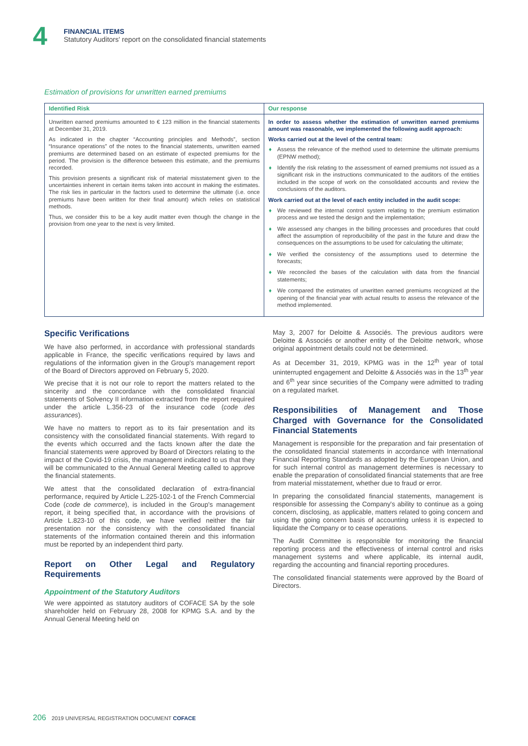4
FINANCIAL ITEMS
Statutory Auditors' report on the consolidated financial statements
Estimation of provisions for unwritten earned premiums
| Identified Risk | Our response |
| --- | --- |
| Unwritten earned premiums amounted to € 123 million in the financial statements at December 31, 2019. As indicated in the chapter “Accounting principles and Methods”, section “Insurance operations” of the notes to the financial statements, unwritten earned premiums are determined based on an estimate of expected premiums for the period. The provision is the difference between this estimate, and the premiums recorded. This provision presents a significant risk of material misstatement given to the uncertainties inherent in certain items taken into account in making the estimates. The risk lies in particular in the factors used to determine the ultimate (i.e. once premiums have been written for their final amount) which relies on statistical methods. Thus, we consider this to be a key audit matter even though the change in the provision from one year to the next is very limited. | In order to assess whether the estimation of unwritten earned premiums amount was reasonable, we implemented the following audit approach: Works carried out at the level of the central team: ♦ Assess the relevance of the method used to determine the ultimate premiums (EPNW method); ♦ Identify the risk relating to the assessment of earned premiums not issued as a significant risk in the instructions communicated to the auditors of the entities included in the scope of work on the consolidated accounts and review the conclusions of the auditors. Work carried out at the level of each entity included in the audit scope: ♦ We reviewed the internal control system relating to the premium estimation process and we tested the design and the implementation; ♦ We assessed any changes in the billing processes and procedures that could affect the assumption of reproducibility of the past in the future and draw the consequences on the assumptions to be used for calculating the ultimate; ♦ We verified the consistency of the assumptions used to determine the forecasts; ♦ We reconciled the bases of the calculation with data from the financial statements; ♦ We compared the estimates of unwritten earned premiums recognized at the opening of the financial year with actual results to assess the relevance of the method implemented. |
Specific Verifications
We have also performed, in accordance with professional standards applicable in France, the specific verifications required by laws and regulations of the information given in the Group's management report of the Board of Directors approved on February 5, 2020.
We precise that it is not our role to report the matters related to the sincerity and the concordance with the consolidated financial statements of Solvency II information extracted from the report required under the article L.356-23 of the insurance code (code des assurances).
We have no matters to report as to its fair presentation and its consistency with the consolidated financial statements. With regard to the events which occurred and the facts known after the date the financial statements were approved by Board of Directors relating to the impact of the Covid-19 crisis, the management indicated to us that they will be communicated to the Annual General Meeting called to approve the financial statements.
We attest that the consolidated declaration of extra-financial performance, required by Article L.225-102-1 of the French Commercial Code (code de commerce), is included in the Group's management report, it being specified that, in accordance with the provisions of Article L.823-10 of this code, we have verified neither the fair presentation nor the consistency with the consolidated financial statements of the information contained therein and this information must be reported by an independent third party.
Report on Other Legal and Regulatory Requirements
Appointment of the Statutory Auditors
We were appointed as statutory auditors of COFACE SA by the sole shareholder held on February 28, 2008 for KPMG S.A. and by the Annual General Meeting held on
May 3, 2007 for Deloitte & Associés. The previous auditors were Deloitte & Associés or another entity of the Deloitte network, whose original appointment details could not be determined.
As at December 31, 2019, KPMG was in the 12<sup>th</sup> year of total uninterrupted engagement and Deloitte & Associés was in the 13<sup>th</sup> year and 6<sup>th</sup> year since securities of the Company were admitted to trading on a regulated market.
Responsibilities of Management and Those Charged with Governance for the Consolidated Financial Statements
Management is responsible for the preparation and fair presentation of the consolidated financial statements in accordance with International Financial Reporting Standards as adopted by the European Union, and for such internal control as management determines is necessary to enable the preparation of consolidated financial statements that are free from material misstatement, whether due to fraud or error.
In preparing the consolidated financial statements, management is responsible for assessing the Company's ability to continue as a going concern, disclosing, as applicable, matters related to going concern and using the going concern basis of accounting unless it is expected to liquidate the Company or to cease operations.
The Audit Committee is responsible for monitoring the financial reporting process and the effectiveness of internal control and risks management systems and where applicable, its internal audit, regarding the accounting and financial reporting procedures.
The consolidated financial statements were approved by the Board of Directors.
206 2019 UNIVERSAL REGISTRATION DOCUMENT COFACE